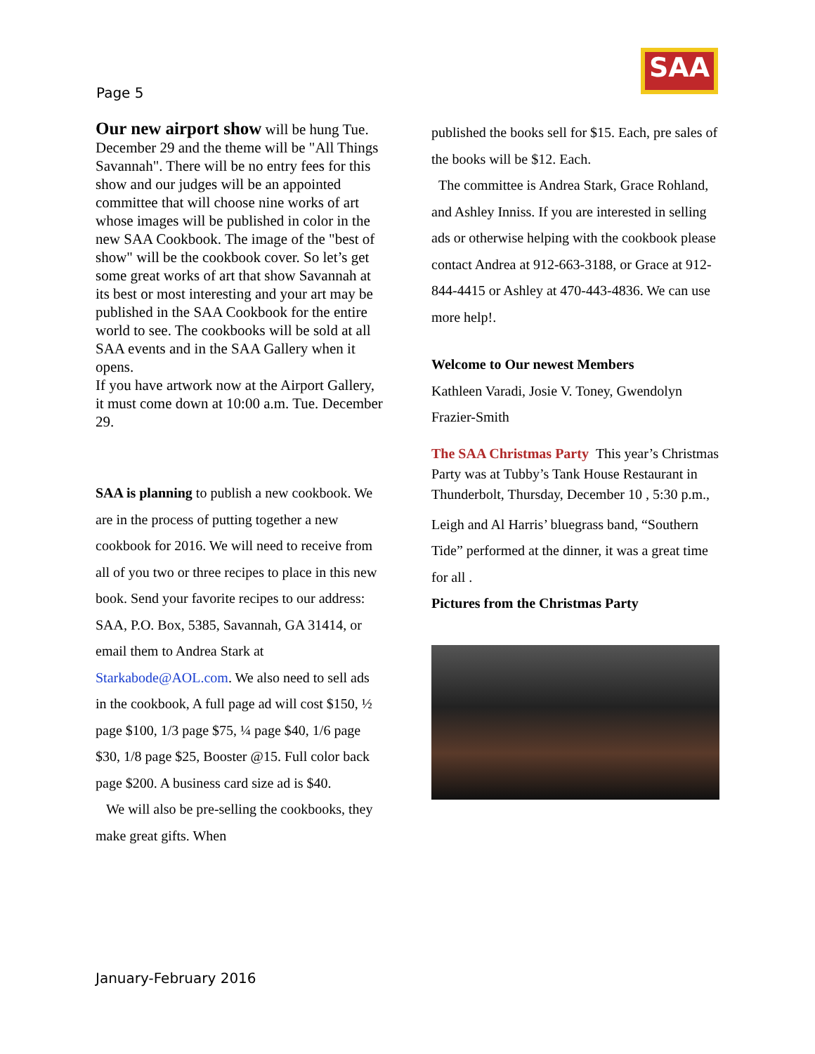Page 5
SAA
Our new airport show will be hung Tue. December 29 and the theme will be "All Things Savannah". There will be no entry fees for this show and our judges will be an appointed committee that will choose nine works of art whose images will be published in color in the new SAA Cookbook. The image of the "best of show" will be the cookbook cover. So let’s get some great works of art that show Savannah at its best or most interesting and your art may be published in the SAA Cookbook for the entire world to see. The cookbooks will be sold at all SAA events and in the SAA Gallery when it opens.
If you have artwork now at the Airport Gallery, it must come down at 10:00 a.m. Tue. December 29.
SAA is planning to publish a new cookbook. We are in the process of putting together a new cookbook for 2016. We will need to receive from all of you two or three recipes to place in this new book. Send your favorite recipes to our address: SAA, P.O. Box, 5385, Savannah, GA 31414, or email them to Andrea Stark at Starkabode@AOL.com. We also need to sell ads in the cookbook, A full page ad will cost $150, ½ page $100, 1/3 page $75, ¼ page $40, 1/6 page $30, 1/8 page $25, Booster @15. Full color back page $200. A business card size ad is $40.
We will also be pre-selling the cookbooks, they make great gifts. When
published the books sell for $15. Each, pre sales of the books will be $12. Each.
The committee is Andrea Stark, Grace Rohland, and Ashley Inniss. If you are interested in selling ads or otherwise helping with the cookbook please contact Andrea at 912-663-3188, or Grace at 912-844-4415 or Ashley at 470-443-4836. We can use more help!.
Welcome to Our newest Members
Kathleen Varadi, Josie V. Toney, Gwendolyn Frazier-Smith
The SAA Christmas Party This year’s Christmas Party was at Tubby’s Tank House Restaurant in Thunderbolt, Thursday, December 10 , 5:30 p.m.,
Leigh and Al Harris’ bluegrass band, “Southern Tide” performed at the dinner, it was a great time for all .
Pictures from the Christmas Party
January-February 2016